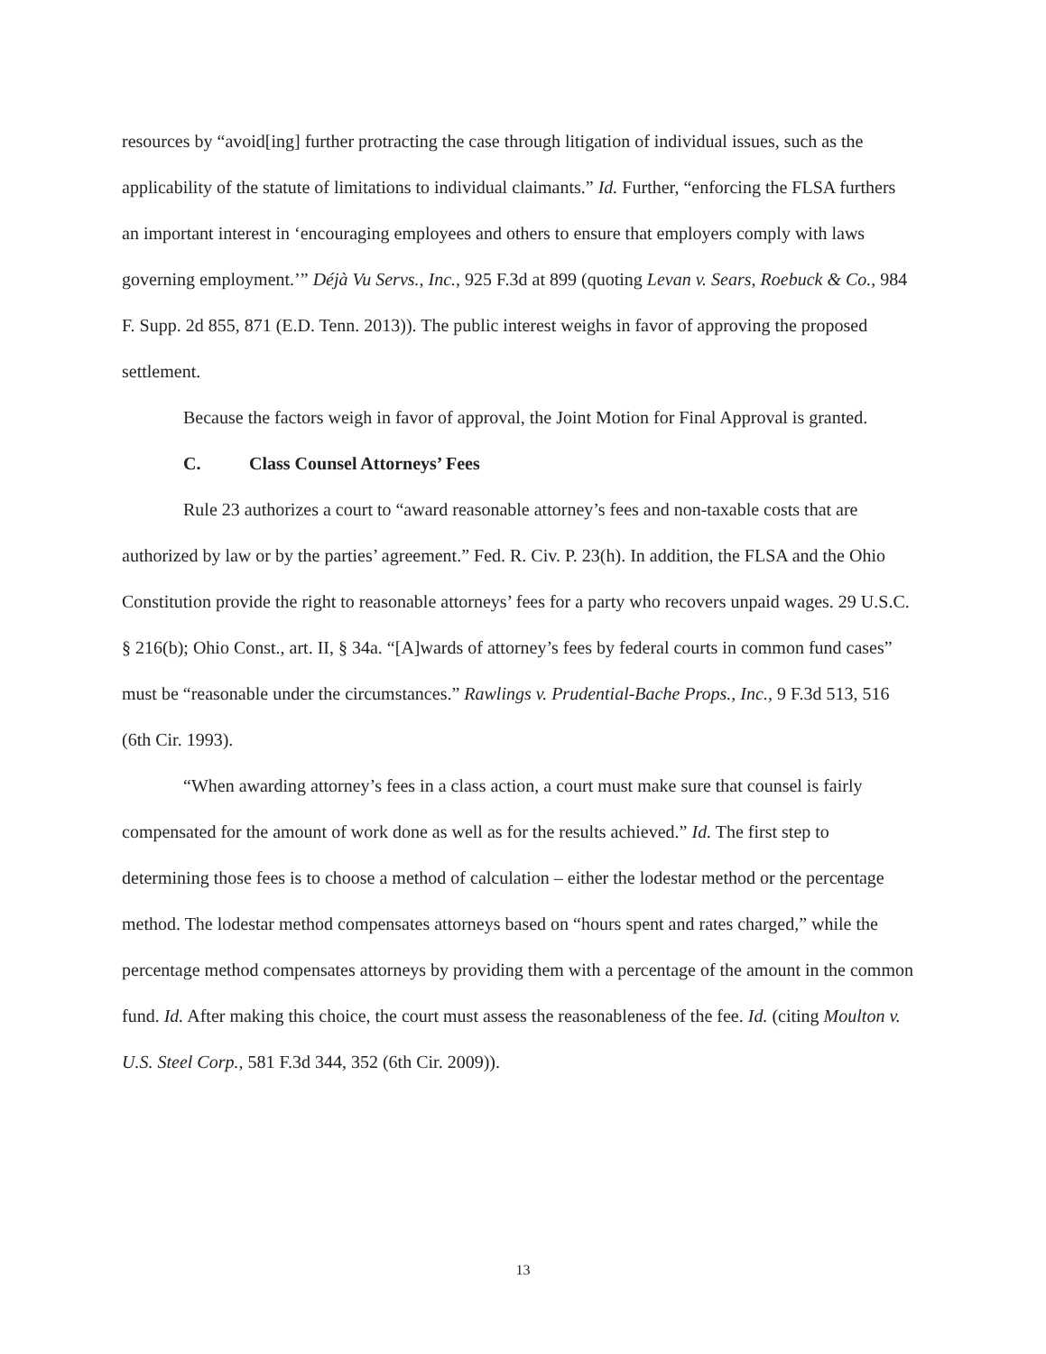resources by “avoid[ing] further protracting the case through litigation of individual issues, such as the applicability of the statute of limitations to individual claimants.” Id. Further, “enforcing the FLSA furthers an important interest in ‘encouraging employees and others to ensure that employers comply with laws governing employment.’” Déjà Vu Servs., Inc., 925 F.3d at 899 (quoting Levan v. Sears, Roebuck & Co., 984 F. Supp. 2d 855, 871 (E.D. Tenn. 2013)). The public interest weighs in favor of approving the proposed settlement.
Because the factors weigh in favor of approval, the Joint Motion for Final Approval is granted.
C. Class Counsel Attorneys’ Fees
Rule 23 authorizes a court to “award reasonable attorney’s fees and non-taxable costs that are authorized by law or by the parties’ agreement.” Fed. R. Civ. P. 23(h). In addition, the FLSA and the Ohio Constitution provide the right to reasonable attorneys’ fees for a party who recovers unpaid wages. 29 U.S.C. § 216(b); Ohio Const., art. II, § 34a. “[A]wards of attorney’s fees by federal courts in common fund cases” must be “reasonable under the circumstances.” Rawlings v. Prudential-Bache Props., Inc., 9 F.3d 513, 516 (6th Cir. 1993).
“When awarding attorney’s fees in a class action, a court must make sure that counsel is fairly compensated for the amount of work done as well as for the results achieved.” Id. The first step to determining those fees is to choose a method of calculation – either the lodestar method or the percentage method. The lodestar method compensates attorneys based on “hours spent and rates charged,” while the percentage method compensates attorneys by providing them with a percentage of the amount in the common fund. Id. After making this choice, the court must assess the reasonableness of the fee. Id. (citing Moulton v. U.S. Steel Corp., 581 F.3d 344, 352 (6th Cir. 2009)).
13